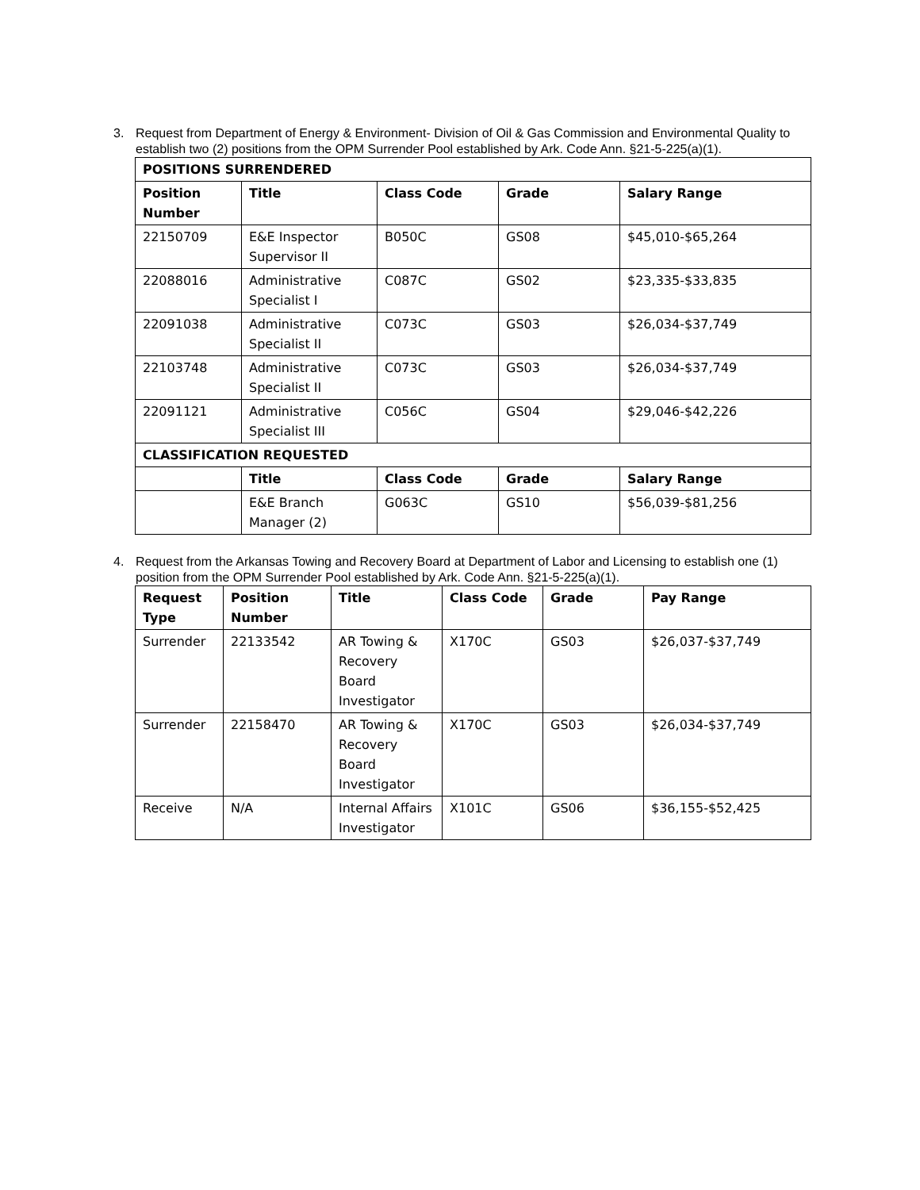3. Request from Department of Energy & Environment- Division of Oil & Gas Commission and Environmental Quality to establish two (2) positions from the OPM Surrender Pool established by Ark. Code Ann. §21-5-225(a)(1).
| POSITIONS SURRENDERED | | | | |
| --- | --- | --- | --- | --- |
| Position Number | Title | Class Code | Grade | Salary Range |
| 22150709 | E&E Inspector Supervisor II | B050C | GS08 | $45,010-$65,264 |
| 22088016 | Administrative Specialist I | C087C | GS02 | $23,335-$33,835 |
| 22091038 | Administrative Specialist II | C073C | GS03 | $26,034-$37,749 |
| 22103748 | Administrative Specialist II | C073C | GS03 | $26,034-$37,749 |
| 22091121 | Administrative Specialist III | C056C | GS04 | $29,046-$42,226 |
| CLASSIFICATION REQUESTED | | | | |
| | Title | Class Code | Grade | Salary Range |
| | E&E Branch Manager (2) | G063C | GS10 | $56,039-$81,256 |
4. Request from the Arkansas Towing and Recovery Board at Department of Labor and Licensing to establish one (1) position from the OPM Surrender Pool established by Ark. Code Ann. §21-5-225(a)(1).
| Request Type | Position Number | Title | Class Code | Grade | Pay Range |
| --- | --- | --- | --- | --- | --- |
| Surrender | 22133542 | AR Towing & Recovery Board Investigator | X170C | GS03 | $26,037-$37,749 |
| Surrender | 22158470 | AR Towing & Recovery Board Investigator | X170C | GS03 | $26,034-$37,749 |
| Receive | N/A | Internal Affairs Investigator | X101C | GS06 | $36,155-$52,425 |